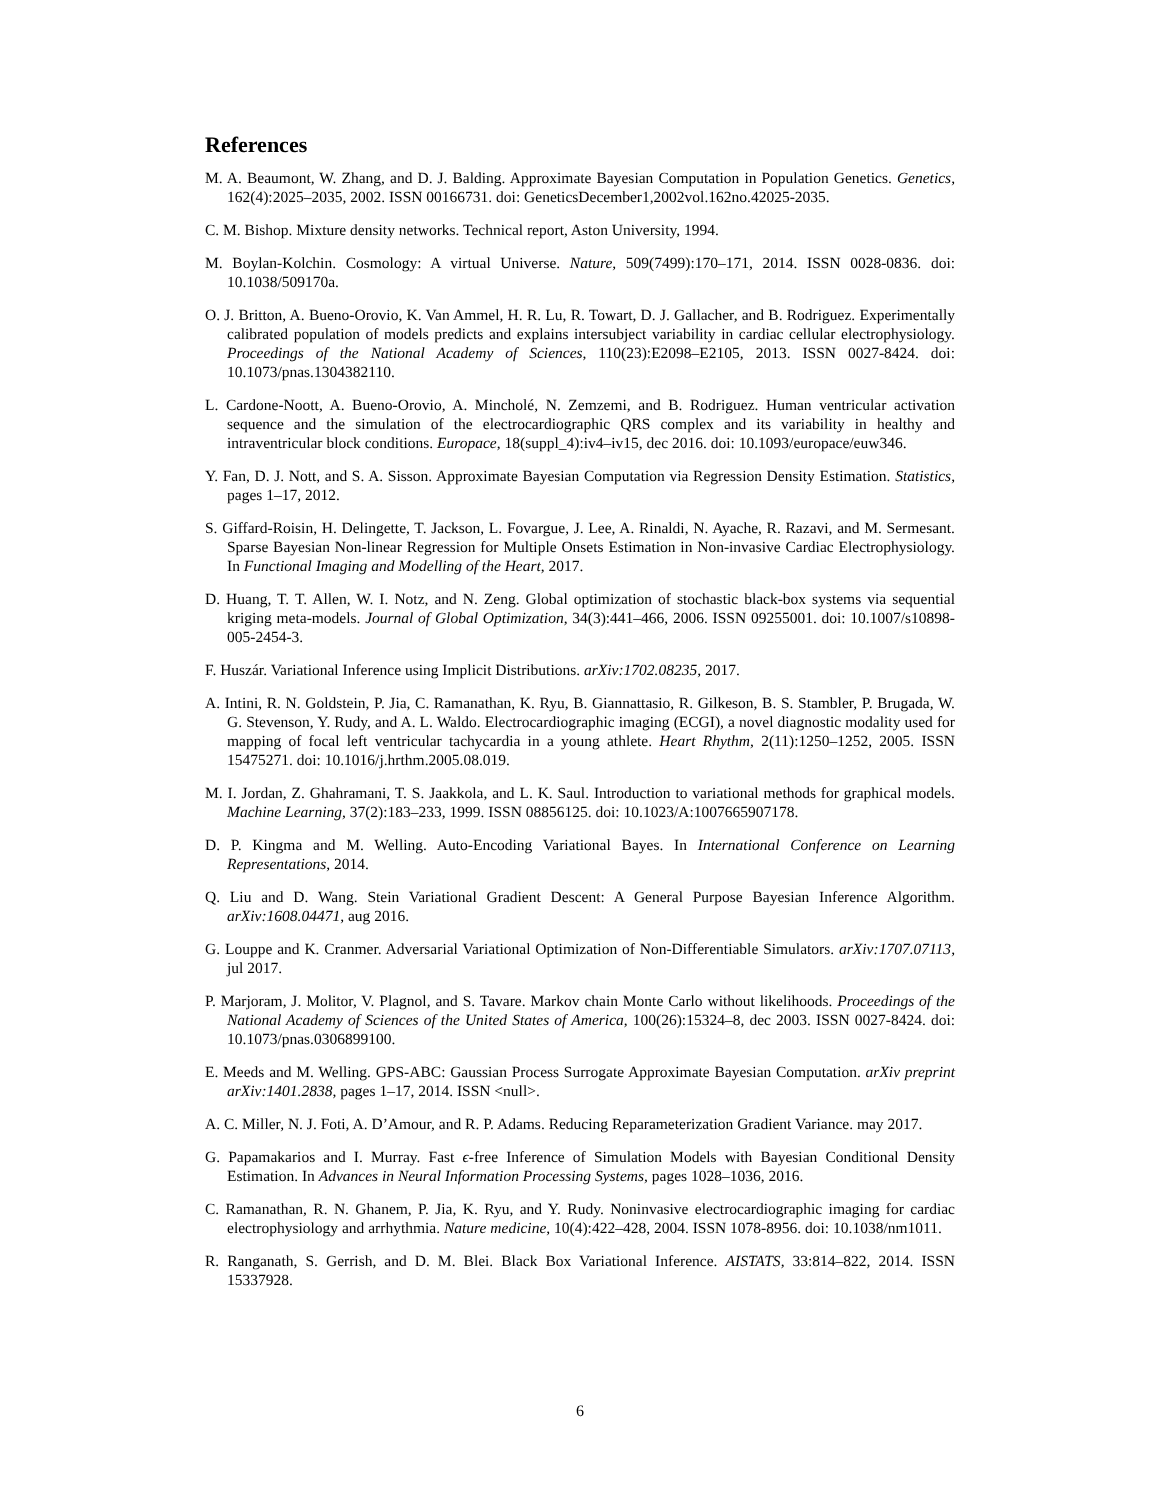References
M. A. Beaumont, W. Zhang, and D. J. Balding. Approximate Bayesian Computation in Population Genetics. Genetics, 162(4):2025–2035, 2002. ISSN 00166731. doi: GeneticsDecember1,2002vol.162no.42025-2035.
C. M. Bishop. Mixture density networks. Technical report, Aston University, 1994.
M. Boylan-Kolchin. Cosmology: A virtual Universe. Nature, 509(7499):170–171, 2014. ISSN 0028-0836. doi: 10.1038/509170a.
O. J. Britton, A. Bueno-Orovio, K. Van Ammel, H. R. Lu, R. Towart, D. J. Gallacher, and B. Rodriguez. Experimentally calibrated population of models predicts and explains intersubject variability in cardiac cellular electrophysiology. Proceedings of the National Academy of Sciences, 110(23):E2098–E2105, 2013. ISSN 0027-8424. doi: 10.1073/pnas.1304382110.
L. Cardone-Noott, A. Bueno-Orovio, A. Mincholé, N. Zemzemi, and B. Rodriguez. Human ventricular activation sequence and the simulation of the electrocardiographic QRS complex and its variability in healthy and intraventricular block conditions. Europace, 18(suppl_4):iv4–iv15, dec 2016. doi: 10.1093/europace/euw346.
Y. Fan, D. J. Nott, and S. A. Sisson. Approximate Bayesian Computation via Regression Density Estimation. Statistics, pages 1–17, 2012.
S. Giffard-Roisin, H. Delingette, T. Jackson, L. Fovargue, J. Lee, A. Rinaldi, N. Ayache, R. Razavi, and M. Sermesant. Sparse Bayesian Non-linear Regression for Multiple Onsets Estimation in Non-invasive Cardiac Electrophysiology. In Functional Imaging and Modelling of the Heart, 2017.
D. Huang, T. T. Allen, W. I. Notz, and N. Zeng. Global optimization of stochastic black-box systems via sequential kriging meta-models. Journal of Global Optimization, 34(3):441–466, 2006. ISSN 09255001. doi: 10.1007/s10898-005-2454-3.
F. Huszár. Variational Inference using Implicit Distributions. arXiv:1702.08235, 2017.
A. Intini, R. N. Goldstein, P. Jia, C. Ramanathan, K. Ryu, B. Giannattasio, R. Gilkeson, B. S. Stambler, P. Brugada, W. G. Stevenson, Y. Rudy, and A. L. Waldo. Electrocardiographic imaging (ECGI), a novel diagnostic modality used for mapping of focal left ventricular tachycardia in a young athlete. Heart Rhythm, 2(11):1250–1252, 2005. ISSN 15475271. doi: 10.1016/j.hrthm.2005.08.019.
M. I. Jordan, Z. Ghahramani, T. S. Jaakkola, and L. K. Saul. Introduction to variational methods for graphical models. Machine Learning, 37(2):183–233, 1999. ISSN 08856125. doi: 10.1023/A:1007665907178.
D. P. Kingma and M. Welling. Auto-Encoding Variational Bayes. In International Conference on Learning Representations, 2014.
Q. Liu and D. Wang. Stein Variational Gradient Descent: A General Purpose Bayesian Inference Algorithm. arXiv:1608.04471, aug 2016.
G. Louppe and K. Cranmer. Adversarial Variational Optimization of Non-Differentiable Simulators. arXiv:1707.07113, jul 2017.
P. Marjoram, J. Molitor, V. Plagnol, and S. Tavare. Markov chain Monte Carlo without likelihoods. Proceedings of the National Academy of Sciences of the United States of America, 100(26):15324–8, dec 2003. ISSN 0027-8424. doi: 10.1073/pnas.0306899100.
E. Meeds and M. Welling. GPS-ABC: Gaussian Process Surrogate Approximate Bayesian Computation. arXiv preprint arXiv:1401.2838, pages 1–17, 2014. ISSN <null>.
A. C. Miller, N. J. Foti, A. D’Amour, and R. P. Adams. Reducing Reparameterization Gradient Variance. may 2017.
G. Papamakarios and I. Murray. Fast ϵ-free Inference of Simulation Models with Bayesian Conditional Density Estimation. In Advances in Neural Information Processing Systems, pages 1028–1036, 2016.
C. Ramanathan, R. N. Ghanem, P. Jia, K. Ryu, and Y. Rudy. Noninvasive electrocardiographic imaging for cardiac electrophysiology and arrhythmia. Nature medicine, 10(4):422–428, 2004. ISSN 1078-8956. doi: 10.1038/nm1011.
R. Ranganath, S. Gerrish, and D. M. Blei. Black Box Variational Inference. AISTATS, 33:814–822, 2014. ISSN 15337928.
6